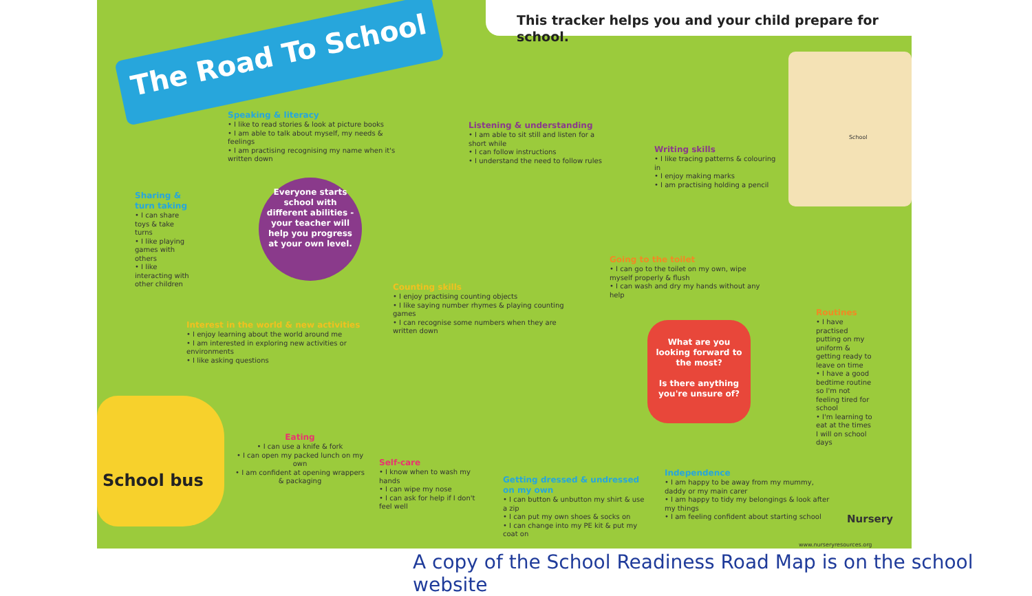This tracker helps you and your child prepare for school.
The Road To School
Everyone starts school with different abilities - your teacher will help you progress at your own level.
Speaking & literacy
• I like to read stories & look at picture books
• I am able to talk about myself, my needs & feelings
• I am practising recognising my name when it's written down
Listening & understanding
• I am able to sit still and listen for a short while
• I can follow instructions
• I understand the need to follow rules
Writing skills
• I like tracing patterns & colouring in
• I enjoy making marks
• I am practising holding a pencil
Sharing & turn taking
• I can share toys & take turns
• I like playing games with others
• I like interacting with other children
Going to the toilet
• I can go to the toilet on my own, wipe myself properly & flush
• I can wash and dry my hands without any help
Counting skills
• I enjoy practising counting objects
• I like saying number rhymes & playing counting games
• I can recognise some numbers when they are written down
Interest in the world & new activities
• I enjoy learning about the world around me
• I am interested in exploring new activities or environments
• I like asking questions
Routines
• I have practised putting on my uniform & getting ready to leave on time
• I have a good bedtime routine so I'm not feeling tired for school
• I'm learning to eat at the times I will on school days
What are you looking forward to the most?
Is there anything you're unsure of?
School bus
Eating
• I can use a knife & fork
• I can open my packed lunch on my own
• I am confident at opening wrappers & packaging
Self-care
• I know when to wash my hands
• I can wipe my nose
• I can ask for help if I don't feel well
Getting dressed & undressed on my own
• I can button & unbutton my shirt & use a zip
• I can put my own shoes & socks on
• I can change into my PE kit & put my coat on
Independence
• I am happy to be away from my mummy, daddy or my main carer
• I am happy to tidy my belongings & look after my things
• I am feeling confident about starting school
Nursery
www.nurseryresources.org
School
A copy of the School Readiness Road Map is on the school website